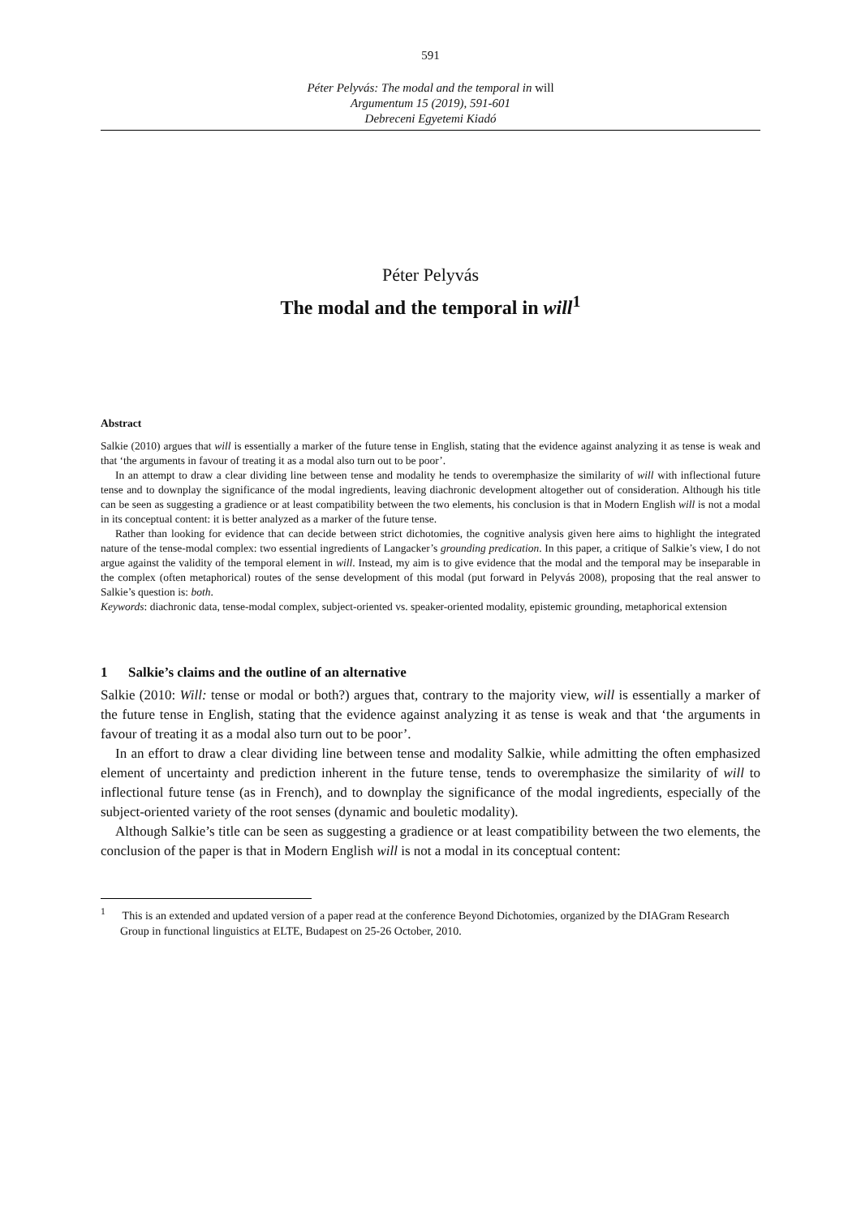591
Péter Pelyvás: The modal and the temporal in will
Argumentum 15 (2019), 591-601
Debreceni Egyetemi Kiadó
Péter Pelyvás
The modal and the temporal in will<sup>1</sup>
Abstract
Salkie (2010) argues that will is essentially a marker of the future tense in English, stating that the evidence against analyzing it as tense is weak and that ‘the arguments in favour of treating it as a modal also turn out to be poor’.
In an attempt to draw a clear dividing line between tense and modality he tends to overemphasize the similarity of will with inflectional future tense and to downplay the significance of the modal ingredients, leaving diachronic development altogether out of consideration. Although his title can be seen as suggesting a gradience or at least compatibility between the two elements, his conclusion is that in Modern English will is not a modal in its conceptual content: it is better analyzed as a marker of the future tense.
Rather than looking for evidence that can decide between strict dichotomies, the cognitive analysis given here aims to highlight the integrated nature of the tense-modal complex: two essential ingredients of Langacker’s grounding predication. In this paper, a critique of Salkie’s view, I do not argue against the validity of the temporal element in will. Instead, my aim is to give evidence that the modal and the temporal may be inseparable in the complex (often metaphorical) routes of the sense development of this modal (put forward in Pelyvás 2008), proposing that the real answer to Salkie’s question is: both.
Keywords: diachronic data, tense-modal complex, subject-oriented vs. speaker-oriented modality, epistemic grounding, metaphorical extension
1 Salkie’s claims and the outline of an alternative
Salkie (2010: Will: tense or modal or both?) argues that, contrary to the majority view, will is essentially a marker of the future tense in English, stating that the evidence against analyzing it as tense is weak and that ‘the arguments in favour of treating it as a modal also turn out to be poor’.
In an effort to draw a clear dividing line between tense and modality Salkie, while admitting the often emphasized element of uncertainty and prediction inherent in the future tense, tends to overemphasize the similarity of will to inflectional future tense (as in French), and to downplay the significance of the modal ingredients, especially of the subject-oriented variety of the root senses (dynamic and bouletic modality).
Although Salkie’s title can be seen as suggesting a gradience or at least compatibility between the two elements, the conclusion of the paper is that in Modern English will is not a modal in its conceptual content:
<sup>1</sup> This is an extended and updated version of a paper read at the conference Beyond Dichotomies, organized by the DIAGram Research Group in functional linguistics at ELTE, Budapest on 25-26 October, 2010.